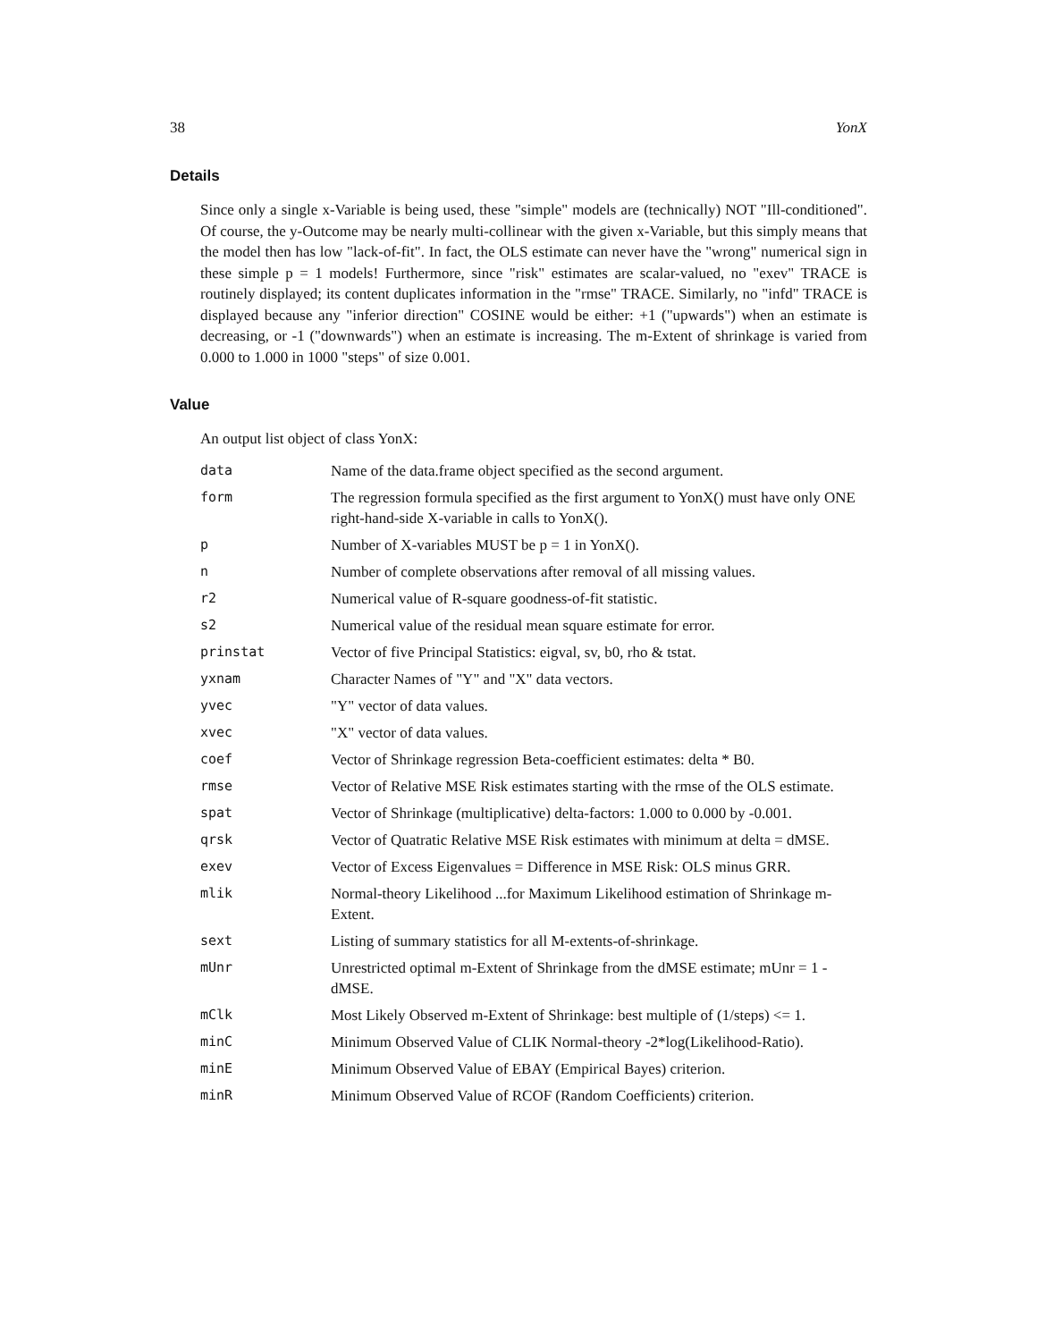38 YonX
Details
Since only a single x-Variable is being used, these "simple" models are (technically) NOT "Ill-conditioned". Of course, the y-Outcome may be nearly multi-collinear with the given x-Variable, but this simply means that the model then has low "lack-of-fit". In fact, the OLS estimate can never have the "wrong" numerical sign in these simple p = 1 models! Furthermore, since "risk" estimates are scalar-valued, no "exev" TRACE is routinely displayed; its content duplicates information in the "rmse" TRACE. Similarly, no "infd" TRACE is displayed because any "inferior direction" COSINE would be either: +1 ("upwards") when an estimate is decreasing, or -1 ("downwards") when an estimate is increasing. The m-Extent of shrinkage is varied from 0.000 to 1.000 in 1000 "steps" of size 0.001.
Value
An output list object of class YonX:
| data | Name of the data.frame object specified as the second argument. |
| form | The regression formula specified as the first argument to YonX() must have only ONE right-hand-side X-variable in calls to YonX(). |
| p | Number of X-variables MUST be p = 1 in YonX(). |
| n | Number of complete observations after removal of all missing values. |
| r2 | Numerical value of R-square goodness-of-fit statistic. |
| s2 | Numerical value of the residual mean square estimate for error. |
| prinstat | Vector of five Principal Statistics: eigval, sv, b0, rho & tstat. |
| yxnam | Character Names of "Y" and "X" data vectors. |
| yvec | "Y" vector of data values. |
| xvec | "X" vector of data values. |
| coef | Vector of Shrinkage regression Beta-coefficient estimates: delta * B0. |
| rmse | Vector of Relative MSE Risk estimates starting with the rmse of the OLS estimate. |
| spat | Vector of Shrinkage (multiplicative) delta-factors: 1.000 to 0.000 by -0.001. |
| qrsk | Vector of Quatratic Relative MSE Risk estimates with minimum at delta = dMSE. |
| exev | Vector of Excess Eigenvalues = Difference in MSE Risk: OLS minus GRR. |
| mlik | Normal-theory Likelihood ...for Maximum Likelihood estimation of Shrinkage m-Extent. |
| sext | Listing of summary statistics for all M-extents-of-shrinkage. |
| mUnr | Unrestricted optimal m-Extent of Shrinkage from the dMSE estimate; mUnr = 1 - dMSE. |
| mClk | Most Likely Observed m-Extent of Shrinkage: best multiple of (1/steps) <= 1. |
| minC | Minimum Observed Value of CLIK Normal-theory -2*log(Likelihood-Ratio). |
| minE | Minimum Observed Value of EBAY (Empirical Bayes) criterion. |
| minR | Minimum Observed Value of RCOF (Random Coefficients) criterion. |